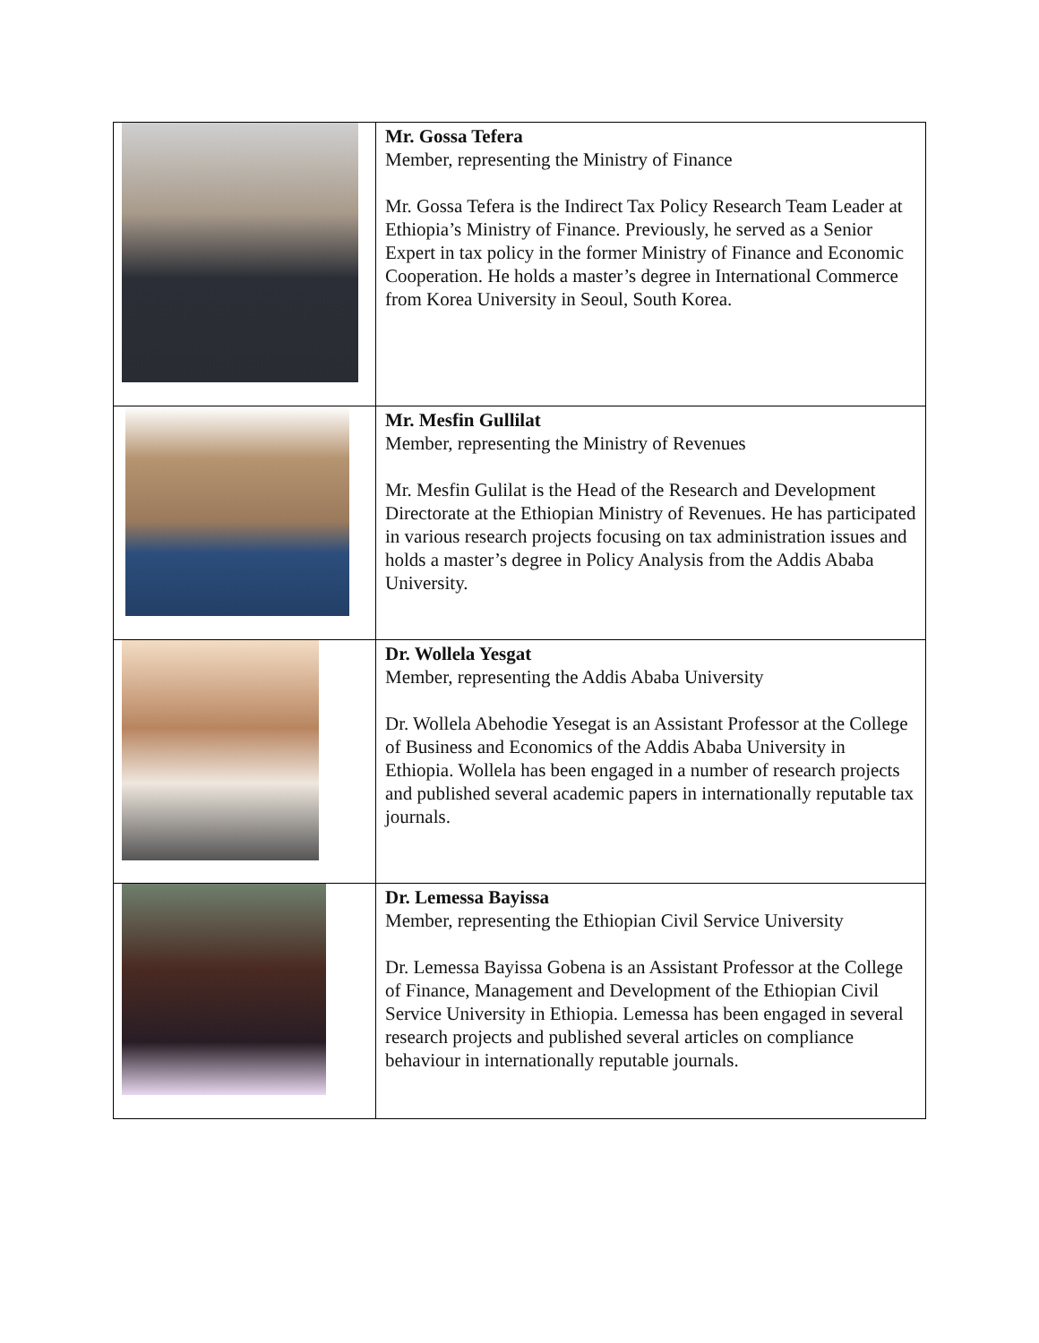| | Mr. Gossa Tefera Member, representing the Ministry of Finance Mr. Gossa Tefera is the Indirect Tax Policy Research Team Leader at Ethiopia’s Ministry of Finance. Previously, he served as a Senior Expert in tax policy in the former Ministry of Finance and Economic Cooperation. He holds a master’s degree in International Commerce from Korea University in Seoul, South Korea. |
| | Mr. Mesfin Gullilat Member, representing the Ministry of Revenues Mr. Mesfin Gulilat is the Head of the Research and Development Directorate at the Ethiopian Ministry of Revenues. He has participated in various research projects focusing on tax administration issues and holds a master’s degree in Policy Analysis from the Addis Ababa University. |
| | Dr. Wollela Yesgat Member, representing the Addis Ababa University Dr. Wollela Abehodie Yesegat is an Assistant Professor at the College of Business and Economics of the Addis Ababa University in Ethiopia. Wollela has been engaged in a number of research projects and published several academic papers in internationally reputable tax journals. |
| | Dr. Lemessa Bayissa Member, representing the Ethiopian Civil Service University Dr. Lemessa Bayissa Gobena is an Assistant Professor at the College of Finance, Management and Development of the Ethiopian Civil Service University in Ethiopia. Lemessa has been engaged in several research projects and published several articles on compliance behaviour in internationally reputable journals. |